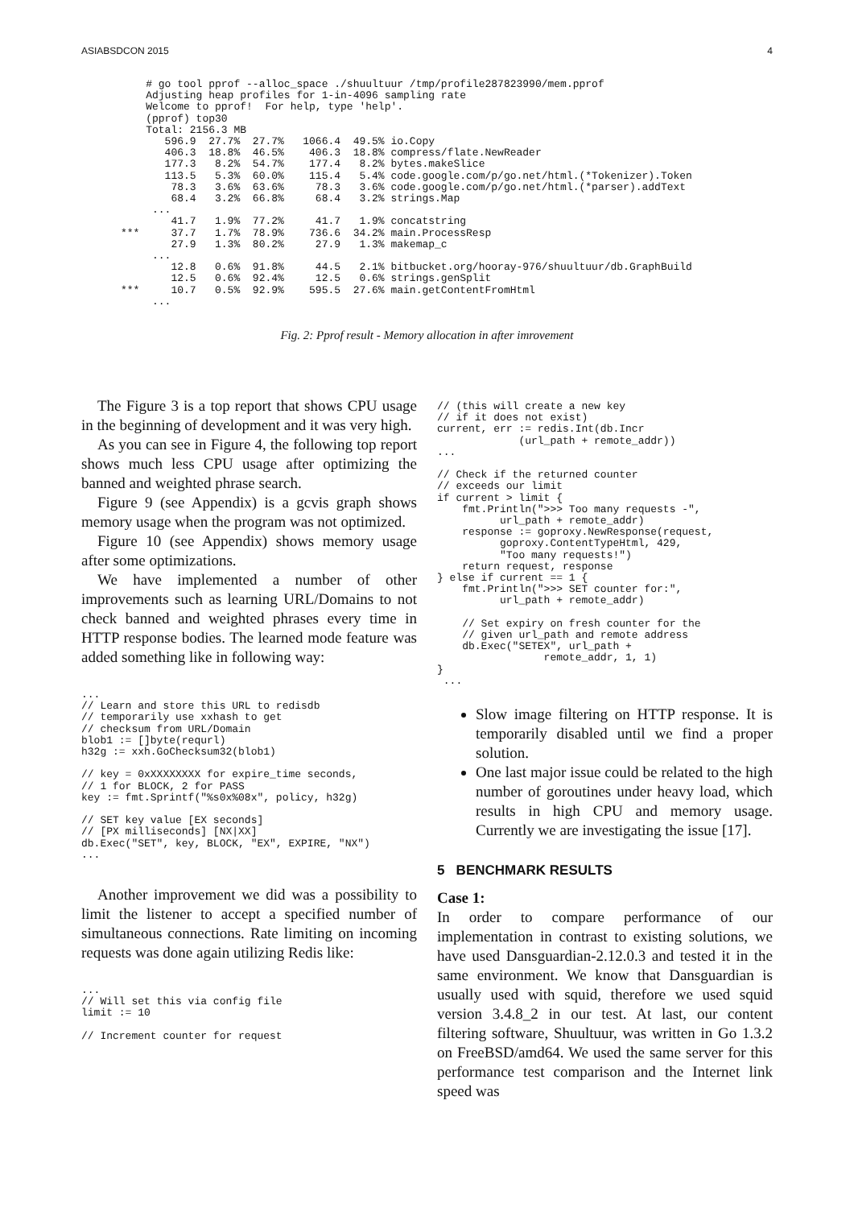ASIABSDCON 2015 4
    # go tool pprof --alloc_space ./shuultuur /tmp/profile287823990/mem.pprof
    Adjusting heap profiles for 1-in-4096 sampling rate
    Welcome to pprof!  For help, type 'help'.
    (pprof) top30
    Total: 2156.3 MB
       596.9  27.7%  27.7%   1066.4  49.5% io.Copy
       406.3  18.8%  46.5%    406.3  18.8% compress/flate.NewReader
       177.3   8.2%  54.7%    177.4   8.2% bytes.makeSlice
       113.5   5.3%  60.0%    115.4   5.4% code.google.com/p/go.net/html.(*Tokenizer).Token
        78.3   3.6%  63.6%     78.3   3.6% code.google.com/p/go.net/html.(*parser).addText
        68.4   3.2%  66.8%     68.4   3.2% strings.Map
     ...
        41.7   1.9%  77.2%     41.7   1.9% concatstring
***     37.7   1.7%  78.9%    736.6  34.2% main.ProcessResp
        27.9   1.3%  80.2%     27.9   1.3% makemap_c
     ...
        12.8   0.6%  91.8%     44.5   2.1% bitbucket.org/hooray-976/shuultuur/db.GraphBuild
        12.5   0.6%  92.4%     12.5   0.6% strings.genSplit
***     10.7   0.5%  92.9%    595.5  27.6% main.getContentFromHtml
     ...
Fig. 2: Pprof result - Memory allocation in after imrovement
The Figure 3 is a top report that shows CPU usage in the beginning of development and it was very high.
As you can see in Figure 4, the following top report shows much less CPU usage after optimizing the banned and weighted phrase search.
Figure 9 (see Appendix) is a gcvis graph shows memory usage when the program was not optimized.
Figure 10 (see Appendix) shows memory usage after some optimizations.
We have implemented a number of other improvements such as learning URL/Domains to not check banned and weighted phrases every time in HTTP response bodies. The learned mode feature was added something like in following way:
...
// Learn and store this URL to redisdb
// temporarily use xxhash to get
// checksum from URL/Domain
blob1 := []byte(requrl)
h32g := xxh.GoChecksum32(blob1)

// key = 0xXXXXXXXX for expire_time seconds,
// 1 for BLOCK, 2 for PASS
key := fmt.Sprintf("%s0x%08x", policy, h32g)

// SET key value [EX seconds]
// [PX milliseconds] [NX|XX]
db.Exec("SET", key, BLOCK, "EX", EXPIRE, "NX")
...
Another improvement we did was a possibility to limit the listener to accept a specified number of simultaneous connections. Rate limiting on incoming requests was done again utilizing Redis like:
...
// Will set this via config file
limit := 10

// Increment counter for request
// (this will create a new key
// if it does not exist)
current, err := redis.Int(db.Incr
             (url_path + remote_addr))
...

// Check if the returned counter
// exceeds our limit
if current > limit {
    fmt.Println(">>> Too many requests -",
          url_path + remote_addr)
    response := goproxy.NewResponse(request,
          goproxy.ContentTypeHtml, 429,
          "Too many requests!")
    return request, response
} else if current == 1 {
    fmt.Println(">>> SET counter for:",
          url_path + remote_addr)

    // Set expiry on fresh counter for the
    // given url_path and remote address
    db.Exec("SETEX", url_path +
                 remote_addr, 1, 1)
}
 ...
Slow image filtering on HTTP response. It is temporarily disabled until we find a proper solution.
One last major issue could be related to the high number of goroutines under heavy load, which results in high CPU and memory usage. Currently we are investigating the issue [17].
5 BENCHMARK RESULTS
Case 1:
In order to compare performance of our implementation in contrast to existing solutions, we have used Dansguardian-2.12.0.3 and tested it in the same environment. We know that Dansguardian is usually used with squid, therefore we used squid version 3.4.8_2 in our test. At last, our content filtering software, Shuultuur, was written in Go 1.3.2 on FreeBSD/amd64. We used the same server for this performance test comparison and the Internet link speed was